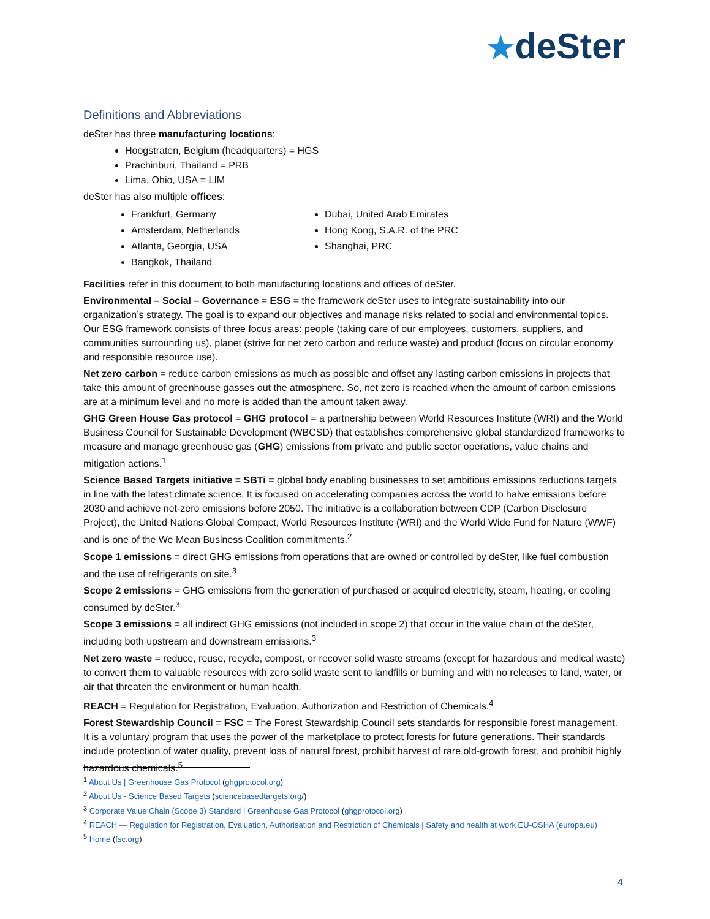★deSter
Definitions and Abbreviations
deSter has three manufacturing locations:
Hoogstraten, Belgium (headquarters) = HGS
Prachinburi, Thailand = PRB
Lima, Ohio, USA = LIM
deSter has also multiple offices:
Frankfurt, Germany
Amsterdam, Netherlands
Atlanta, Georgia, USA
Bangkok, Thailand
Dubai, United Arab Emirates
Hong Kong, S.A.R. of the PRC
Shanghai, PRC
Facilities refer in this document to both manufacturing locations and offices of deSter.
Environmental – Social – Governance = ESG = the framework deSter uses to integrate sustainability into our organization’s strategy. The goal is to expand our objectives and manage risks related to social and environmental topics. Our ESG framework consists of three focus areas: people (taking care of our employees, customers, suppliers, and communities surrounding us), planet (strive for net zero carbon and reduce waste) and product (focus on circular economy and responsible resource use).
Net zero carbon = reduce carbon emissions as much as possible and offset any lasting carbon emissions in projects that take this amount of greenhouse gasses out the atmosphere. So, net zero is reached when the amount of carbon emissions are at a minimum level and no more is added than the amount taken away.
GHG Green House Gas protocol = GHG protocol = a partnership between World Resources Institute (WRI) and the World Business Council for Sustainable Development (WBCSD) that establishes comprehensive global standardized frameworks to measure and manage greenhouse gas (GHG) emissions from private and public sector operations, value chains and mitigation actions.<sup>1</sup>
Science Based Targets initiative = SBTi = global body enabling businesses to set ambitious emissions reductions targets in line with the latest climate science. It is focused on accelerating companies across the world to halve emissions before 2030 and achieve net-zero emissions before 2050. The initiative is a collaboration between CDP (Carbon Disclosure Project), the United Nations Global Compact, World Resources Institute (WRI) and the World Wide Fund for Nature (WWF) and is one of the We Mean Business Coalition commitments.<sup>2</sup>
Scope 1 emissions = direct GHG emissions from operations that are owned or controlled by deSter, like fuel combustion and the use of refrigerants on site.<sup>3</sup>
Scope 2 emissions = GHG emissions from the generation of purchased or acquired electricity, steam, heating, or cooling consumed by deSter.<sup>3</sup>
Scope 3 emissions = all indirect GHG emissions (not included in scope 2) that occur in the value chain of the deSter, including both upstream and downstream emissions.<sup>3</sup>
Net zero waste = reduce, reuse, recycle, compost, or recover solid waste streams (except for hazardous and medical waste) to convert them to valuable resources with zero solid waste sent to landfills or burning and with no releases to land, water, or air that threaten the environment or human health.
REACH = Regulation for Registration, Evaluation, Authorization and Restriction of Chemicals.<sup>4</sup>
Forest Stewardship Council = FSC = The Forest Stewardship Council sets standards for responsible forest management. It is a voluntary program that uses the power of the marketplace to protect forests for future generations. Their standards include protection of water quality, prevent loss of natural forest, prohibit harvest of rare old-growth forest, and prohibit highly hazardous chemicals.<sup>5</sup>
<sup>1</sup> About Us | Greenhouse Gas Protocol (ghgprotocol.org)
<sup>2</sup> About Us - Science Based Targets (sciencebasedtargets.org/)
<sup>3</sup> Corporate Value Chain (Scope 3) Standard | Greenhouse Gas Protocol (ghgprotocol.org)
<sup>4</sup> REACH — Regulation for Registration, Evaluation, Authorisation and Restriction of Chemicals | Safety and health at work EU-OSHA (europa.eu)
<sup>5</sup> Home (fsc.org)
4